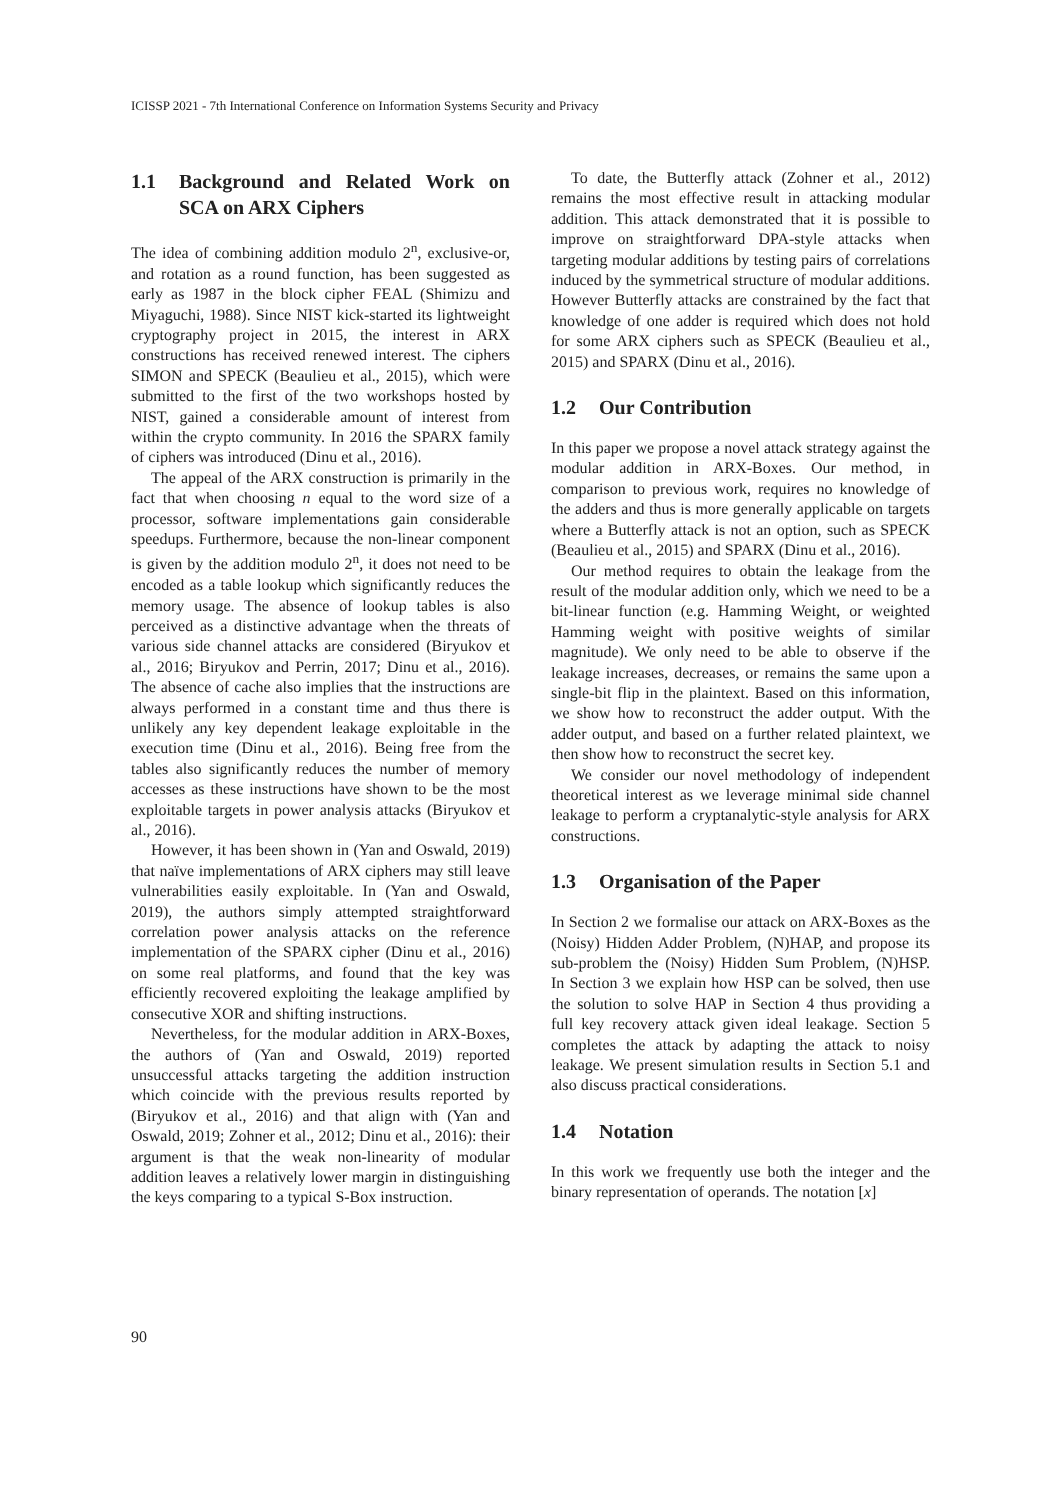ICISSP 2021 - 7th International Conference on Information Systems Security and Privacy
1.1 Background and Related Work on SCA on ARX Ciphers
The idea of combining addition modulo 2<sup>n</sup>, exclusive-or, and rotation as a round function, has been suggested as early as 1987 in the block cipher FEAL (Shimizu and Miyaguchi, 1988). Since NIST kick-started its lightweight cryptography project in 2015, the interest in ARX constructions has received renewed interest. The ciphers SIMON and SPECK (Beaulieu et al., 2015), which were submitted to the first of the two workshops hosted by NIST, gained a considerable amount of interest from within the crypto community. In 2016 the SPARX family of ciphers was introduced (Dinu et al., 2016).
The appeal of the ARX construction is primarily in the fact that when choosing n equal to the word size of a processor, software implementations gain considerable speedups. Furthermore, because the non-linear component is given by the addition modulo 2<sup>n</sup>, it does not need to be encoded as a table lookup which significantly reduces the memory usage. The absence of lookup tables is also perceived as a distinctive advantage when the threats of various side channel attacks are considered (Biryukov et al., 2016; Biryukov and Perrin, 2017; Dinu et al., 2016). The absence of cache also implies that the instructions are always performed in a constant time and thus there is unlikely any key dependent leakage exploitable in the execution time (Dinu et al., 2016). Being free from the tables also significantly reduces the number of memory accesses as these instructions have shown to be the most exploitable targets in power analysis attacks (Biryukov et al., 2016).
However, it has been shown in (Yan and Oswald, 2019) that naïve implementations of ARX ciphers may still leave vulnerabilities easily exploitable. In (Yan and Oswald, 2019), the authors simply attempted straightforward correlation power analysis attacks on the reference implementation of the SPARX cipher (Dinu et al., 2016) on some real platforms, and found that the key was efficiently recovered exploiting the leakage amplified by consecutive XOR and shifting instructions.
Nevertheless, for the modular addition in ARX-Boxes, the authors of (Yan and Oswald, 2019) reported unsuccessful attacks targeting the addition instruction which coincide with the previous results reported by (Biryukov et al., 2016) and that align with (Yan and Oswald, 2019; Zohner et al., 2012; Dinu et al., 2016): their argument is that the weak non-linearity of modular addition leaves a relatively lower margin in distinguishing the keys comparing to a typical S-Box instruction.
To date, the Butterfly attack (Zohner et al., 2012) remains the most effective result in attacking modular addition. This attack demonstrated that it is possible to improve on straightforward DPA-style attacks when targeting modular additions by testing pairs of correlations induced by the symmetrical structure of modular additions. However Butterfly attacks are constrained by the fact that knowledge of one adder is required which does not hold for some ARX ciphers such as SPECK (Beaulieu et al., 2015) and SPARX (Dinu et al., 2016).
1.2 Our Contribution
In this paper we propose a novel attack strategy against the modular addition in ARX-Boxes. Our method, in comparison to previous work, requires no knowledge of the adders and thus is more generally applicable on targets where a Butterfly attack is not an option, such as SPECK (Beaulieu et al., 2015) and SPARX (Dinu et al., 2016).
Our method requires to obtain the leakage from the result of the modular addition only, which we need to be a bit-linear function (e.g. Hamming Weight, or weighted Hamming weight with positive weights of similar magnitude). We only need to be able to observe if the leakage increases, decreases, or remains the same upon a single-bit flip in the plaintext. Based on this information, we show how to reconstruct the adder output. With the adder output, and based on a further related plaintext, we then show how to reconstruct the secret key.
We consider our novel methodology of independent theoretical interest as we leverage minimal side channel leakage to perform a cryptanalytic-style analysis for ARX constructions.
1.3 Organisation of the Paper
In Section 2 we formalise our attack on ARX-Boxes as the (Noisy) Hidden Adder Problem, (N)HAP, and propose its sub-problem the (Noisy) Hidden Sum Problem, (N)HSP. In Section 3 we explain how HSP can be solved, then use the solution to solve HAP in Section 4 thus providing a full key recovery attack given ideal leakage. Section 5 completes the attack by adapting the attack to noisy leakage. We present simulation results in Section 5.1 and also discuss practical considerations.
1.4 Notation
In this work we frequently use both the integer and the binary representation of operands. The notation [x]
90